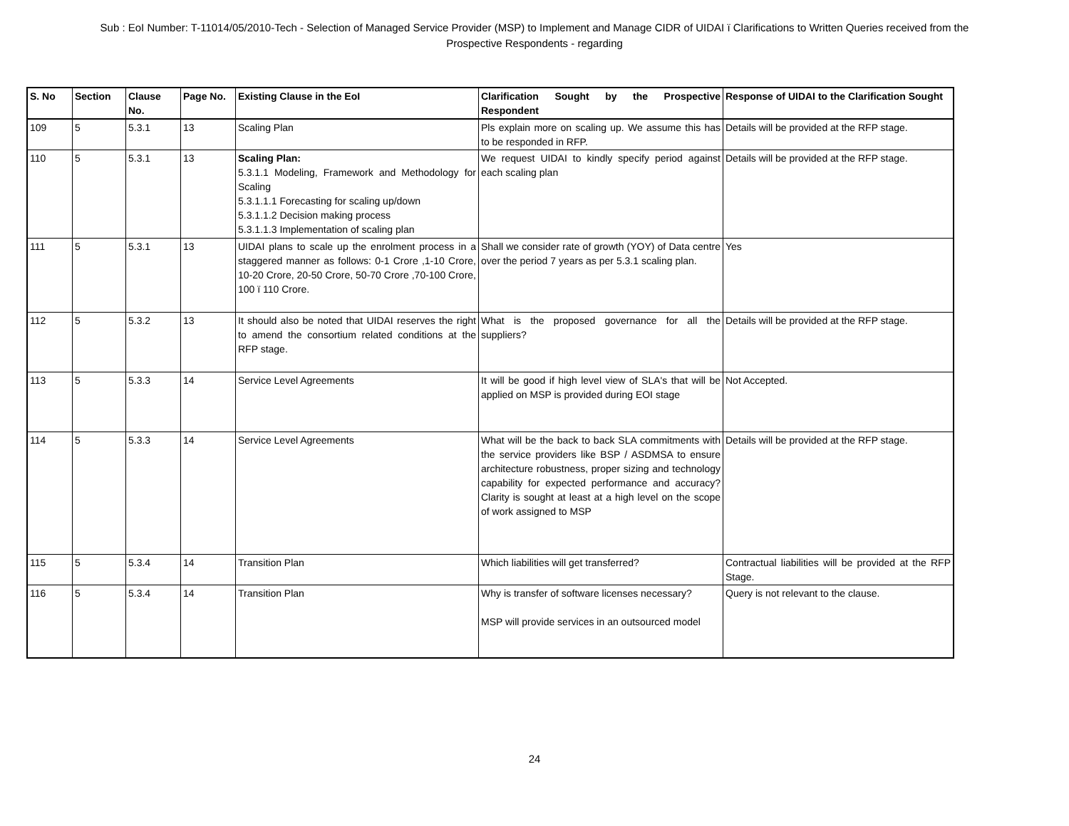Sub : EoI Number: T-11014/05/2010-Tech - Selection of Managed Service Provider (MSP) to Implement and Manage CIDR of UIDAI ï Clarifications to Written Queries received from the Prospective Respondents - regarding
| S. No | Section | Clause No. | Page No. | Existing Clause in the EoI | Clarification Sought by the Prospective Respondent | Response of UIDAI to the Clarification Sought |
| --- | --- | --- | --- | --- | --- | --- |
| 109 | 5 | 5.3.1 | 13 | Scaling Plan | Pls explain more on scaling up. We assume this has to be responded in RFP. | Details will be provided at the RFP stage. |
| 110 | 5 | 5.3.1 | 13 | Scaling Plan: 5.3.1.1 Modeling, Framework and Methodology for Scaling 5.3.1.1.1 Forecasting for scaling up/down 5.3.1.1.2 Decision making process 5.3.1.1.3 Implementation of scaling plan | We request UIDAI to kindly specify period against each scaling plan | Details will be provided at the RFP stage. |
| 111 | 5 | 5.3.1 | 13 | UIDAI plans to scale up the enrolment process in a staggered manner as follows: 0-1 Crore ,1-10 Crore, 10-20 Crore, 20-50 Crore, 50-70 Crore ,70-100 Crore, 100 ï 110 Crore. | Shall we consider rate of growth (YOY) of Data centre over the period 7 years as per 5.3.1 scaling plan. | Yes |
| 112 | 5 | 5.3.2 | 13 | It should also be noted that UIDAI reserves the right to amend the consortium related conditions at the RFP stage. | What is the proposed governance for all the suppliers? | Details will be provided at the RFP stage. |
| 113 | 5 | 5.3.3 | 14 | Service Level Agreements | It will be good if high level view of SLA's that will be applied on MSP is provided during EOI stage | Not Accepted. |
| 114 | 5 | 5.3.3 | 14 | Service Level Agreements | What will be the back to back SLA commitments with the service providers like BSP / ASDMSA to ensure architecture robustness, proper sizing and technology capability for expected performance and accuracy? Clarity is sought at least at a high level on the scope of work assigned to MSP | Details will be provided at the RFP stage. |
| 115 | 5 | 5.3.4 | 14 | Transition Plan | Which liabilities will get transferred? | Contractual liabilities will be provided at the RFP Stage. |
| 116 | 5 | 5.3.4 | 14 | Transition Plan | Why is transfer of software licenses necessary? MSP will provide services in an outsourced model | Query is not relevant to the clause. |
24